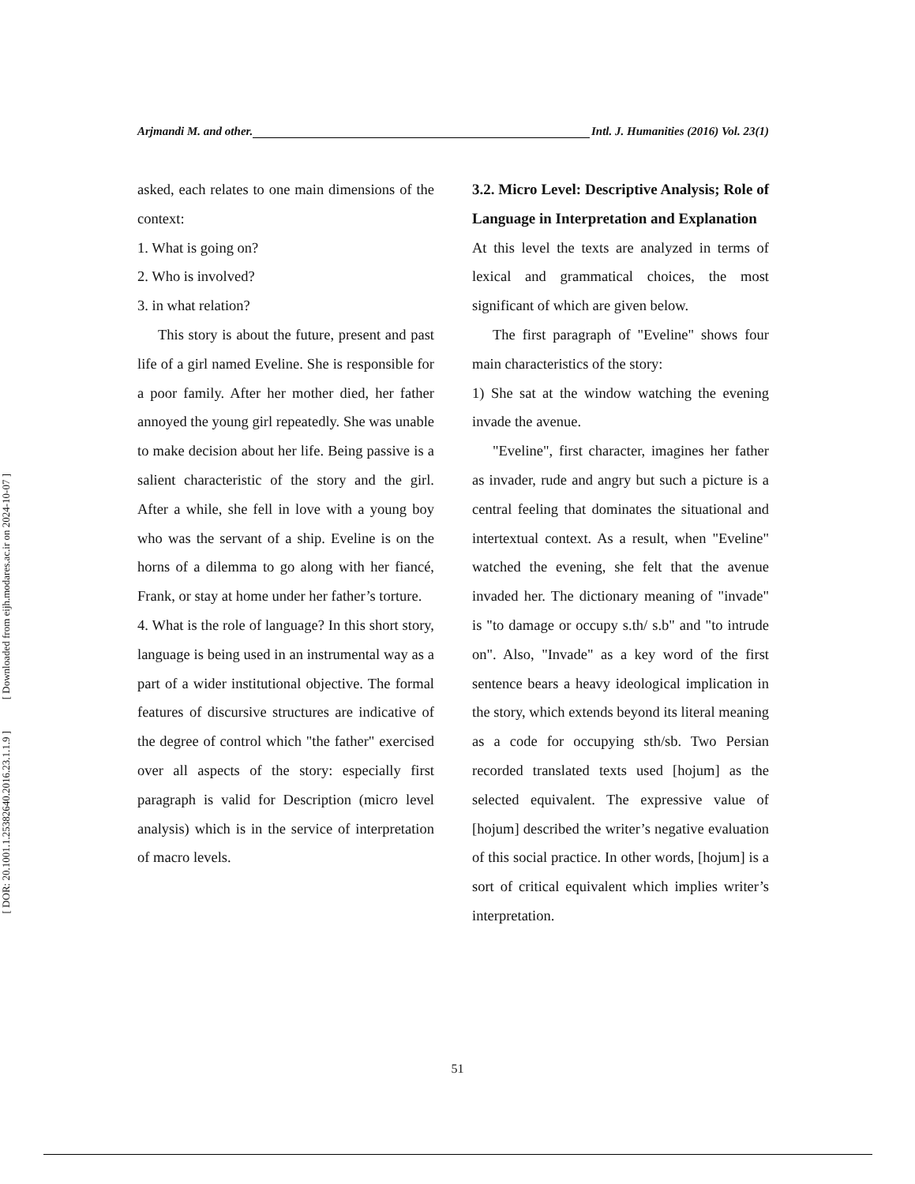Arjmandi M. and other. Intl. J. Humanities (2016) Vol. 23(1)
asked, each relates to one main dimensions of the context:
1. What is going on?
2. Who is involved?
3. in what relation?
This story is about the future, present and past life of a girl named Eveline. She is responsible for a poor family. After her mother died, her father annoyed the young girl repeatedly. She was unable to make decision about her life. Being passive is a salient characteristic of the story and the girl. After a while, she fell in love with a young boy who was the servant of a ship. Eveline is on the horns of a dilemma to go along with her fiancé, Frank, or stay at home under her father’s torture.
4. What is the role of language? In this short story, language is being used in an instrumental way as a part of a wider institutional objective. The formal features of discursive structures are indicative of the degree of control which "the father" exercised over all aspects of the story: especially first paragraph is valid for Description (micro level analysis) which is in the service of interpretation of macro levels.
3.2. Micro Level: Descriptive Analysis; Role of Language in Interpretation and Explanation
At this level the texts are analyzed in terms of lexical and grammatical choices, the most significant of which are given below.
The first paragraph of "Eveline" shows four main characteristics of the story:
1) She sat at the window watching the evening invade the avenue.
"Eveline", first character, imagines her father as invader, rude and angry but such a picture is a central feeling that dominates the situational and intertextual context. As a result, when "Eveline" watched the evening, she felt that the avenue invaded her. The dictionary meaning of "invade" is "to damage or occupy s.th/ s.b" and "to intrude on". Also, "Invade" as a key word of the first sentence bears a heavy ideological implication in the story, which extends beyond its literal meaning as a code for occupying sth/sb. Two Persian recorded translated texts used [hojum] as the selected equivalent. The expressive value of [hojum] described the writer’s negative evaluation of this social practice. In other words, [hojum] is a sort of critical equivalent which implies writer’s interpretation.
51
[ Downloaded from eijh.modares.ac.ir on 2024-10-07 ]
[ DOR: 20.1001.1.25382640.2016.23.1.1.9 ]